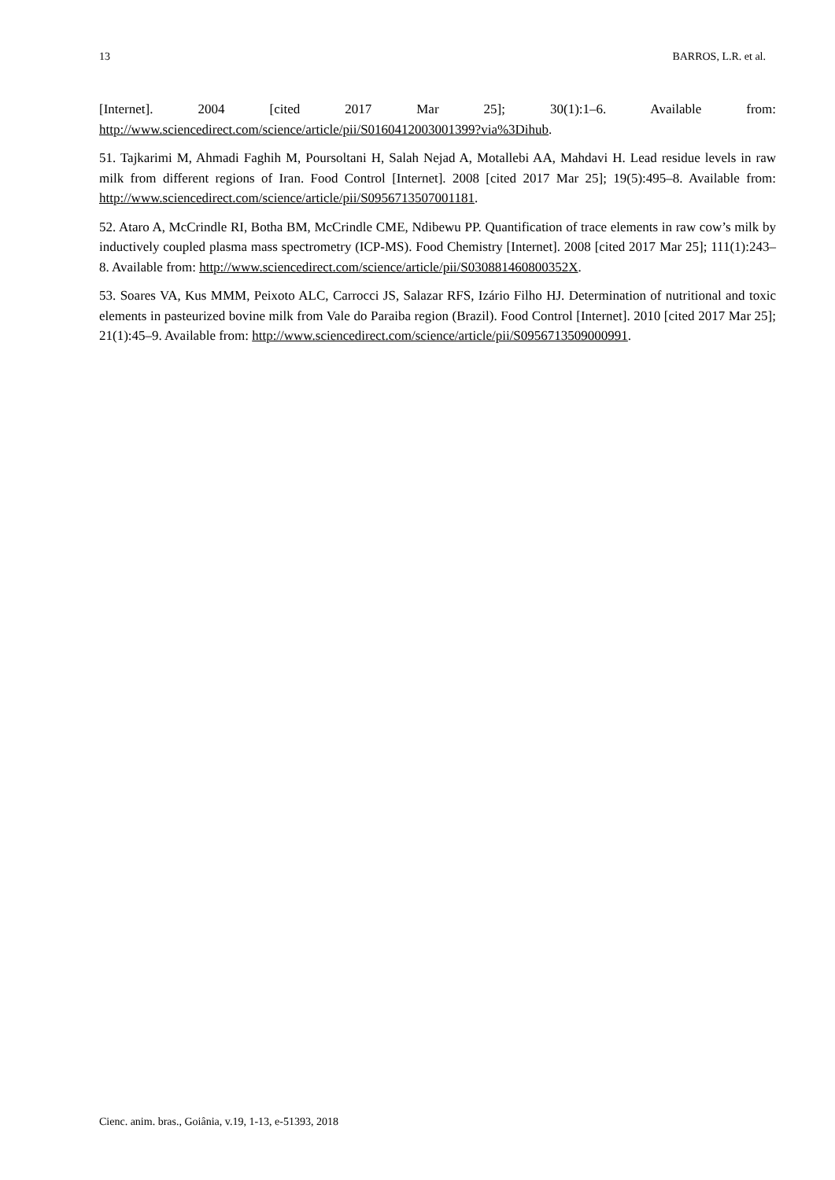13 BARROS, L.R. et al.
[Internet]. 2004 [cited 2017 Mar 25]; 30(1):1–6. Available from: http://www.sciencedirect.com/science/article/pii/S0160412003001399?via%3Dihub.
51. Tajkarimi M, Ahmadi Faghih M, Poursoltani H, Salah Nejad A, Motallebi AA, Mahdavi H. Lead residue levels in raw milk from different regions of Iran. Food Control [Internet]. 2008 [cited 2017 Mar 25]; 19(5):495–8. Available from: http://www.sciencedirect.com/science/article/pii/S0956713507001181.
52. Ataro A, McCrindle RI, Botha BM, McCrindle CME, Ndibewu PP. Quantification of trace elements in raw cow’s milk by inductively coupled plasma mass spectrometry (ICP-MS). Food Chemistry [Internet]. 2008 [cited 2017 Mar 25]; 111(1):243–8. Available from: http://www.sciencedirect.com/science/article/pii/S030881460800352X.
53. Soares VA, Kus MMM, Peixoto ALC, Carrocci JS, Salazar RFS, Izário Filho HJ. Determination of nutritional and toxic elements in pasteurized bovine milk from Vale do Paraiba region (Brazil). Food Control [Internet]. 2010 [cited 2017 Mar 25]; 21(1):45–9. Available from: http://www.sciencedirect.com/science/article/pii/S0956713509000991.
Cienc. anim. bras., Goiânia, v.19, 1-13, e-51393, 2018